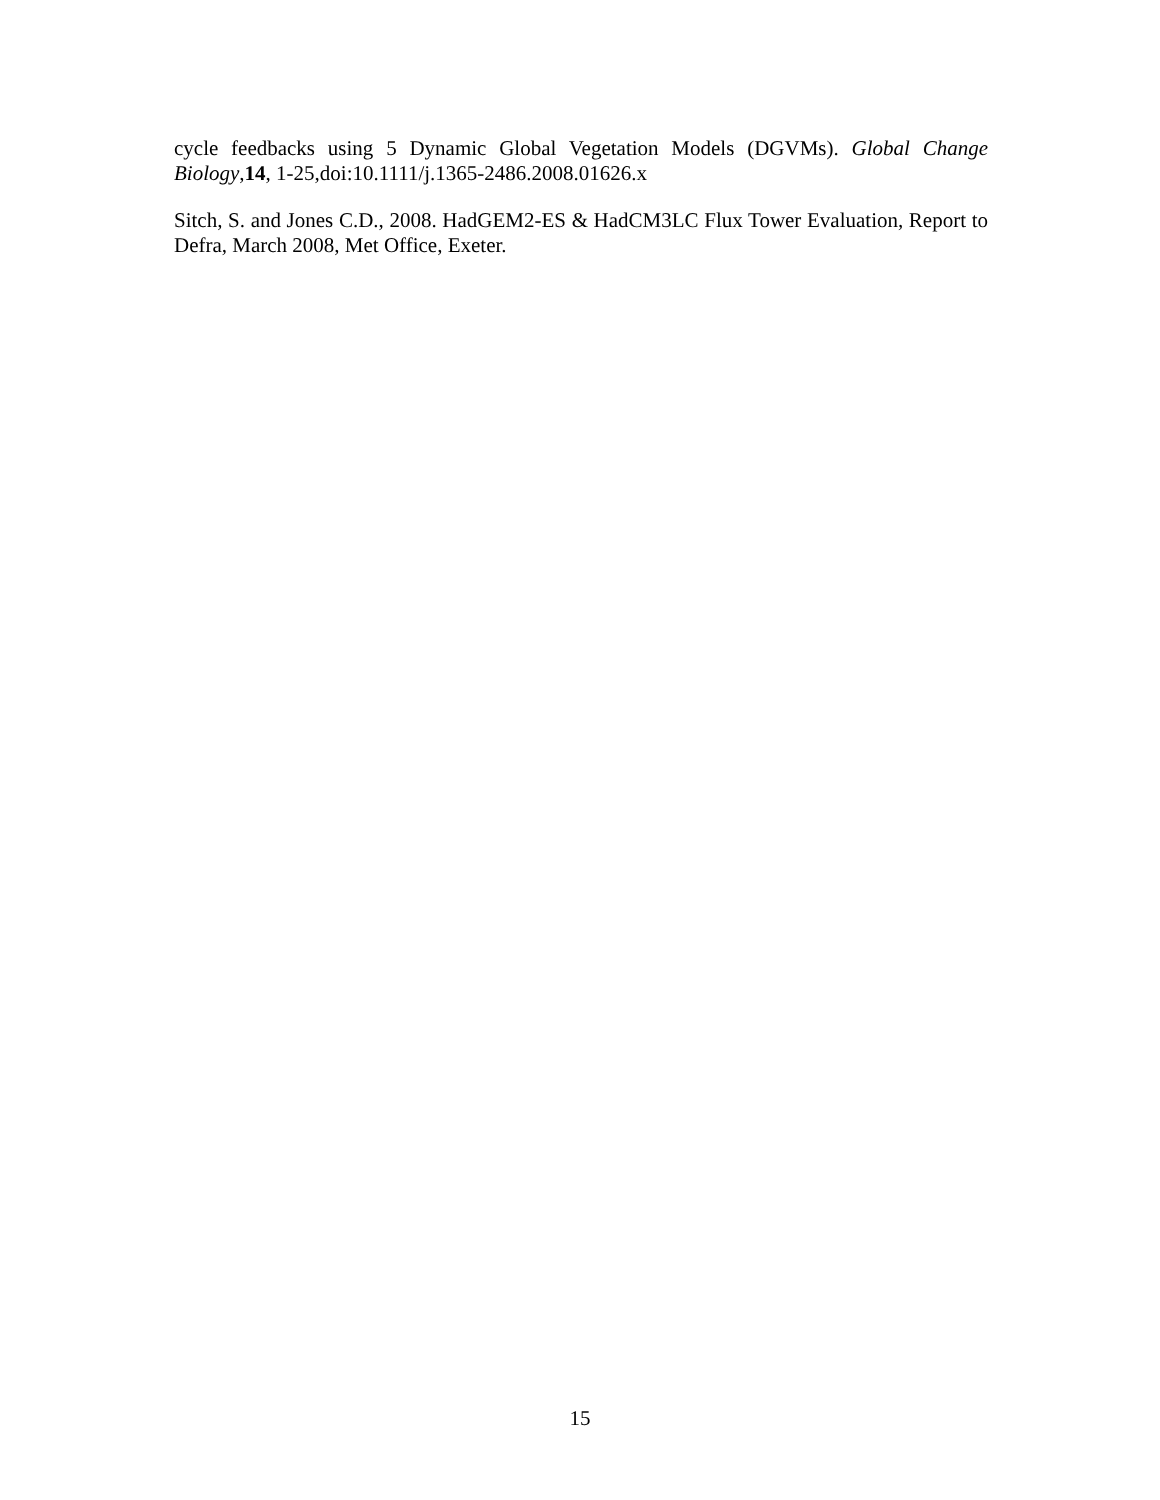cycle feedbacks using 5 Dynamic Global Vegetation Models (DGVMs). Global Change Biology,14, 1-25,doi:10.1111/j.1365-2486.2008.01626.x
Sitch, S. and Jones C.D., 2008. HadGEM2-ES & HadCM3LC Flux Tower Evaluation, Report to Defra, March 2008, Met Office, Exeter.
15